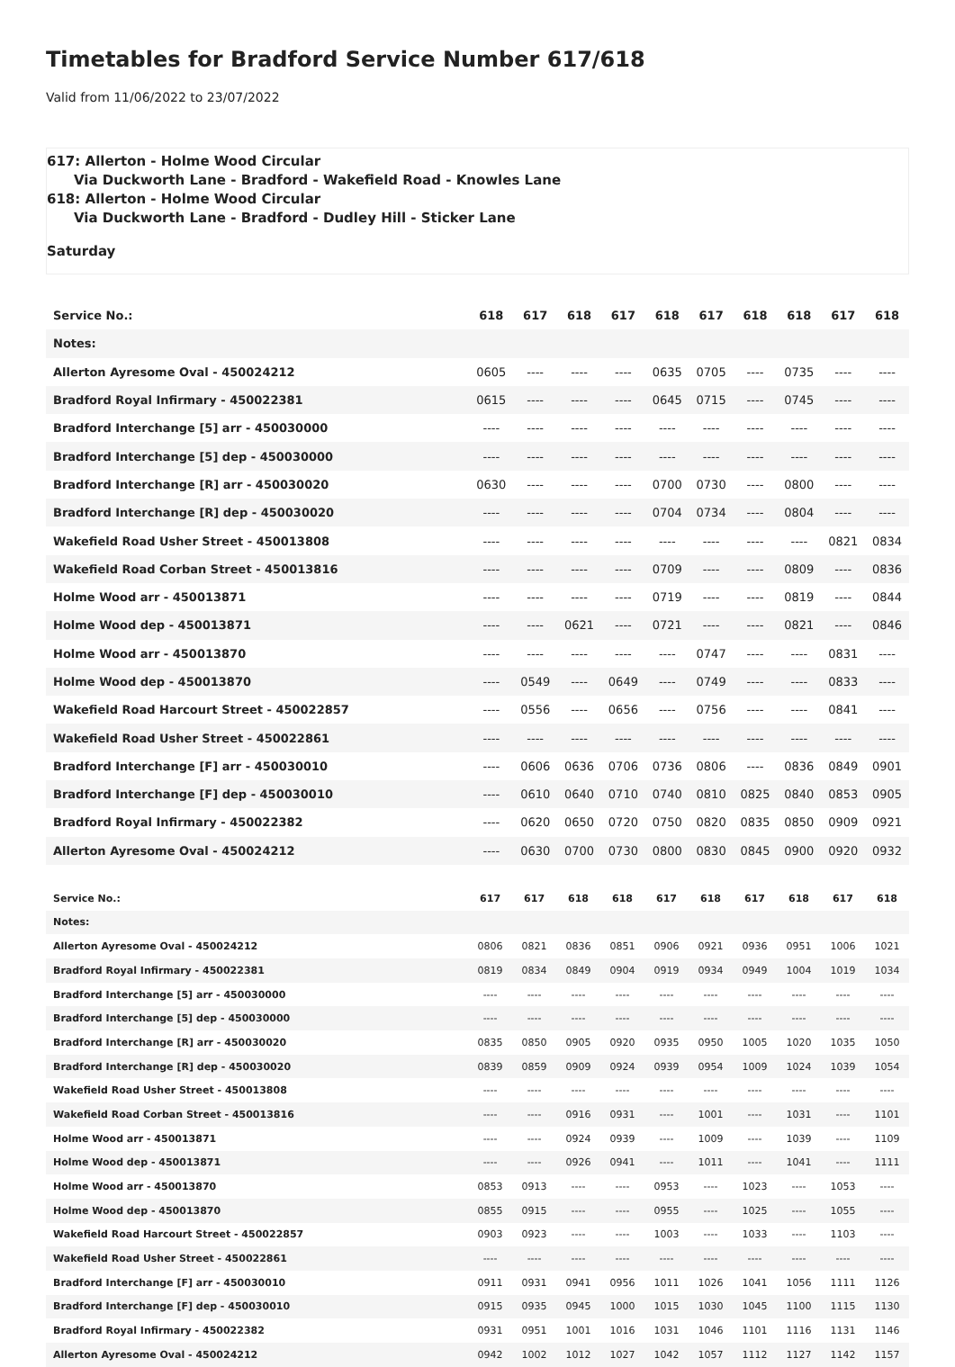Timetables for Bradford Service Number 617/618
Valid from 11/06/2022 to 23/07/2022
617: Allerton - Holme Wood Circular
Via Duckworth Lane - Bradford - Wakefield Road - Knowles Lane
618: Allerton - Holme Wood Circular
Via Duckworth Lane - Bradford - Dudley Hill - Sticker Lane
Saturday
| Service No.: | 618 | 617 | 618 | 617 | 618 | 617 | 618 | 618 | 617 | 618 |
| --- | --- | --- | --- | --- | --- | --- | --- | --- | --- | --- |
| Notes: | | | | | | | | | | |
| Allerton Ayresome Oval - 450024212 | 0605 | ---- | ---- | ---- | 0635 | 0705 | ---- | 0735 | ---- | ---- |
| Bradford Royal Infirmary - 450022381 | 0615 | ---- | ---- | ---- | 0645 | 0715 | ---- | 0745 | ---- | ---- |
| Bradford Interchange [5] arr - 450030000 | ---- | ---- | ---- | ---- | ---- | ---- | ---- | ---- | ---- | ---- |
| Bradford Interchange [5] dep - 450030000 | ---- | ---- | ---- | ---- | ---- | ---- | ---- | ---- | ---- | ---- |
| Bradford Interchange [R] arr - 450030020 | 0630 | ---- | ---- | ---- | 0700 | 0730 | ---- | 0800 | ---- | ---- |
| Bradford Interchange [R] dep - 450030020 | ---- | ---- | ---- | ---- | 0704 | 0734 | ---- | 0804 | ---- | ---- |
| Wakefield Road Usher Street - 450013808 | ---- | ---- | ---- | ---- | ---- | ---- | ---- | ---- | 0821 | 0834 |
| Wakefield Road Corban Street - 450013816 | ---- | ---- | ---- | ---- | 0709 | ---- | ---- | 0809 | ---- | 0836 |
| Holme Wood arr - 450013871 | ---- | ---- | ---- | ---- | 0719 | ---- | ---- | 0819 | ---- | 0844 |
| Holme Wood dep - 450013871 | ---- | ---- | 0621 | ---- | 0721 | ---- | ---- | 0821 | ---- | 0846 |
| Holme Wood arr - 450013870 | ---- | ---- | ---- | ---- | ---- | 0747 | ---- | ---- | 0831 | ---- |
| Holme Wood dep - 450013870 | ---- | 0549 | ---- | 0649 | ---- | 0749 | ---- | ---- | 0833 | ---- |
| Wakefield Road Harcourt Street - 450022857 | ---- | 0556 | ---- | 0656 | ---- | 0756 | ---- | ---- | 0841 | ---- |
| Wakefield Road Usher Street - 450022861 | ---- | ---- | ---- | ---- | ---- | ---- | ---- | ---- | ---- | ---- |
| Bradford Interchange [F] arr - 450030010 | ---- | 0606 | 0636 | 0706 | 0736 | 0806 | ---- | 0836 | 0849 | 0901 |
| Bradford Interchange [F] dep - 450030010 | ---- | 0610 | 0640 | 0710 | 0740 | 0810 | 0825 | 0840 | 0853 | 0905 |
| Bradford Royal Infirmary - 450022382 | ---- | 0620 | 0650 | 0720 | 0750 | 0820 | 0835 | 0850 | 0909 | 0921 |
| Allerton Ayresome Oval - 450024212 | ---- | 0630 | 0700 | 0730 | 0800 | 0830 | 0845 | 0900 | 0920 | 0932 |
| Service No.: | 617 | 617 | 618 | 618 | 617 | 618 | 617 | 618 | 617 | 618 |
| --- | --- | --- | --- | --- | --- | --- | --- | --- | --- | --- |
| Notes: | | | | | | | | | | |
| Allerton Ayresome Oval - 450024212 | 0806 | 0821 | 0836 | 0851 | 0906 | 0921 | 0936 | 0951 | 1006 | 1021 |
| Bradford Royal Infirmary - 450022381 | 0819 | 0834 | 0849 | 0904 | 0919 | 0934 | 0949 | 1004 | 1019 | 1034 |
| Bradford Interchange [5] arr - 450030000 | ---- | ---- | ---- | ---- | ---- | ---- | ---- | ---- | ---- | ---- |
| Bradford Interchange [5] dep - 450030000 | ---- | ---- | ---- | ---- | ---- | ---- | ---- | ---- | ---- | ---- |
| Bradford Interchange [R] arr - 450030020 | 0835 | 0850 | 0905 | 0920 | 0935 | 0950 | 1005 | 1020 | 1035 | 1050 |
| Bradford Interchange [R] dep - 450030020 | 0839 | 0859 | 0909 | 0924 | 0939 | 0954 | 1009 | 1024 | 1039 | 1054 |
| Wakefield Road Usher Street - 450013808 | ---- | ---- | ---- | ---- | ---- | ---- | ---- | ---- | ---- | ---- |
| Wakefield Road Corban Street - 450013816 | ---- | ---- | 0916 | 0931 | ---- | 1001 | ---- | 1031 | ---- | 1101 |
| Holme Wood arr - 450013871 | ---- | ---- | 0924 | 0939 | ---- | 1009 | ---- | 1039 | ---- | 1109 |
| Holme Wood dep - 450013871 | ---- | ---- | 0926 | 0941 | ---- | 1011 | ---- | 1041 | ---- | 1111 |
| Holme Wood arr - 450013870 | 0853 | 0913 | ---- | ---- | 0953 | ---- | 1023 | ---- | 1053 | ---- |
| Holme Wood dep - 450013870 | 0855 | 0915 | ---- | ---- | 0955 | ---- | 1025 | ---- | 1055 | ---- |
| Wakefield Road Harcourt Street - 450022857 | 0903 | 0923 | ---- | ---- | 1003 | ---- | 1033 | ---- | 1103 | ---- |
| Wakefield Road Usher Street - 450022861 | ---- | ---- | ---- | ---- | ---- | ---- | ---- | ---- | ---- | ---- |
| Bradford Interchange [F] arr - 450030010 | 0911 | 0931 | 0941 | 0956 | 1011 | 1026 | 1041 | 1056 | 1111 | 1126 |
| Bradford Interchange [F] dep - 450030010 | 0915 | 0935 | 0945 | 1000 | 1015 | 1030 | 1045 | 1100 | 1115 | 1130 |
| Bradford Royal Infirmary - 450022382 | 0931 | 0951 | 1001 | 1016 | 1031 | 1046 | 1101 | 1116 | 1131 | 1146 |
| Allerton Ayresome Oval - 450024212 | 0942 | 1002 | 1012 | 1027 | 1042 | 1057 | 1112 | 1127 | 1142 | 1157 |